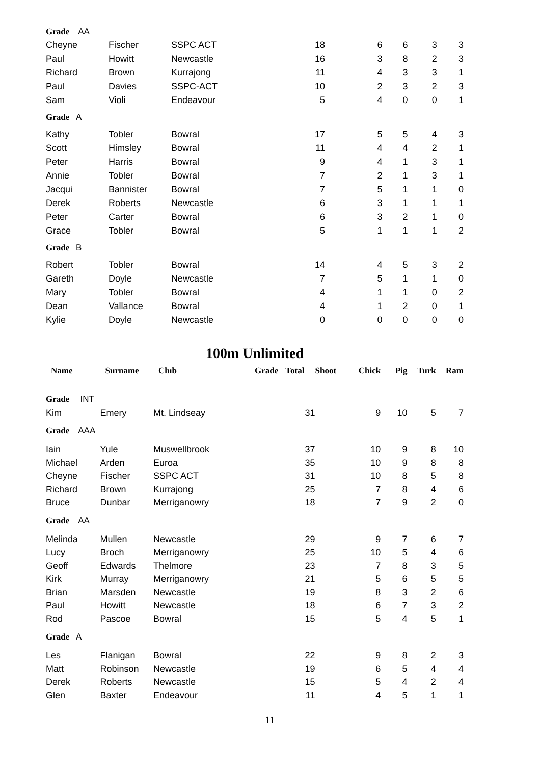| Grade AA | | | | | | | |
| Cheyne | Fischer | SSPC ACT | 18 | 6 | 6 | 3 | 3 |
| Paul | Howitt | Newcastle | 16 | 3 | 8 | 2 | 3 |
| Richard | Brown | Kurrajong | 11 | 4 | 3 | 3 | 1 |
| Paul | Davies | SSPC-ACT | 10 | 2 | 3 | 2 | 3 |
| Sam | Violi | Endeavour | 5 | 4 | 0 | 0 | 1 |
| Grade A | | | | | | | |
| Kathy | Tobler | Bowral | 17 | 5 | 5 | 4 | 3 |
| Scott | Himsley | Bowral | 11 | 4 | 4 | 2 | 1 |
| Peter | Harris | Bowral | 9 | 4 | 1 | 3 | 1 |
| Annie | Tobler | Bowral | 7 | 2 | 1 | 3 | 1 |
| Jacqui | Bannister | Bowral | 7 | 5 | 1 | 1 | 0 |
| Derek | Roberts | Newcastle | 6 | 3 | 1 | 1 | 1 |
| Peter | Carter | Bowral | 6 | 3 | 2 | 1 | 0 |
| Grace | Tobler | Bowral | 5 | 1 | 1 | 1 | 2 |
| Grade B | | | | | | | |
| Robert | Tobler | Bowral | 14 | 4 | 5 | 3 | 2 |
| Gareth | Doyle | Newcastle | 7 | 5 | 1 | 1 | 0 |
| Mary | Tobler | Bowral | 4 | 1 | 1 | 0 | 2 |
| Dean | Vallance | Bowral | 4 | 1 | 2 | 0 | 1 |
| Kylie | Doyle | Newcastle | 0 | 0 | 0 | 0 | 0 |
100m Unlimited
| Name | Surname | Club | Grade | Total | Shoot | Chick | Pig | Turk | Ram |
| --- | --- | --- | --- | --- | --- | --- | --- | --- | --- |
| Grade INT | | | | | | | | | |
| Kim | Emery | Mt. Lindseay | | 31 | | 9 | 10 | 5 | 7 |
| Grade AAA | | | | | | | | | |
| Iain | Yule | Muswellbrook | | 37 | | 10 | 9 | 8 | 10 |
| Michael | Arden | Euroa | | 35 | | 10 | 9 | 8 | 8 |
| Cheyne | Fischer | SSPC ACT | | 31 | | 10 | 8 | 5 | 8 |
| Richard | Brown | Kurrajong | | 25 | | 7 | 8 | 4 | 6 |
| Bruce | Dunbar | Merriganowry | | 18 | | 7 | 9 | 2 | 0 |
| Grade AA | | | | | | | | | |
| Melinda | Mullen | Newcastle | | 29 | | 9 | 7 | 6 | 7 |
| Lucy | Broch | Merriganowry | | 25 | | 10 | 5 | 4 | 6 |
| Geoff | Edwards | Thelmore | | 23 | | 7 | 8 | 3 | 5 |
| Kirk | Murray | Merriganowry | | 21 | | 5 | 6 | 5 | 5 |
| Brian | Marsden | Newcastle | | 19 | | 8 | 3 | 2 | 6 |
| Paul | Howitt | Newcastle | | 18 | | 6 | 7 | 3 | 2 |
| Rod | Pascoe | Bowral | | 15 | | 5 | 4 | 5 | 1 |
| Grade A | | | | | | | | | |
| Les | Flanigan | Bowral | | 22 | | 9 | 8 | 2 | 3 |
| Matt | Robinson | Newcastle | | 19 | | 6 | 5 | 4 | 4 |
| Derek | Roberts | Newcastle | | 15 | | 5 | 4 | 2 | 4 |
| Glen | Baxter | Endeavour | | 11 | | 4 | 5 | 1 | 1 |
11